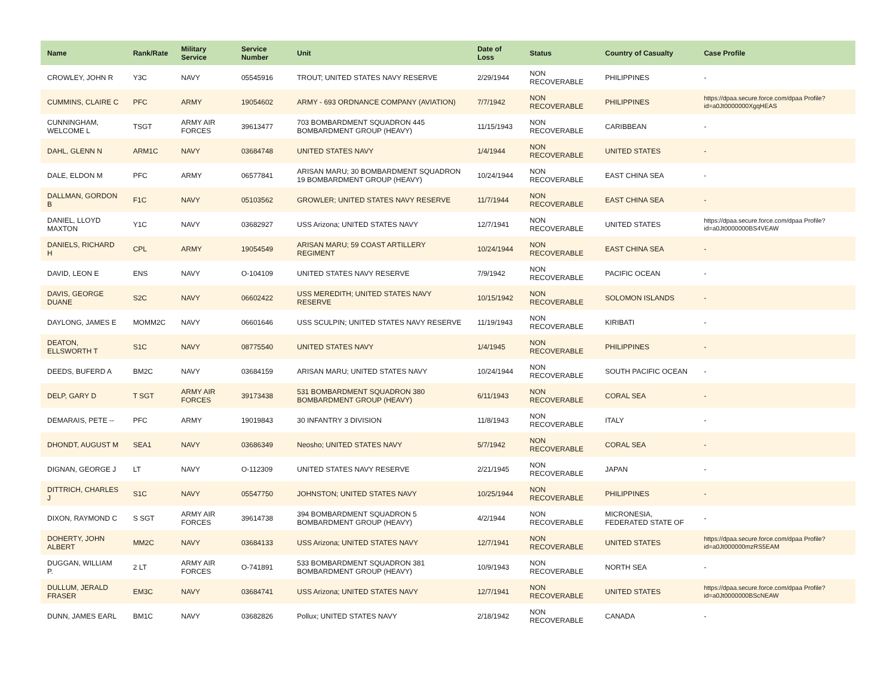| Name | Rank/Rate | Military Service | Service Number | Unit | Date of Loss | Status | Country of Casualty | Case Profile |
| --- | --- | --- | --- | --- | --- | --- | --- | --- |
| CROWLEY, JOHN R | Y3C | NAVY | 05545916 | TROUT; UNITED STATES NAVY RESERVE | 2/29/1944 | NON RECOVERABLE | PHILIPPINES | - |
| CUMMINS, CLAIRE C | PFC | ARMY | 19054602 | ARMY - 693 ORDNANCE COMPANY (AVIATION) | 7/7/1942 | NON RECOVERABLE | PHILIPPINES | https://dpaa.secure.force.com/dpaa Profile?id=a0Jt0000000XgqHEAS |
| CUNNINGHAM, WELCOME L | TSGT | ARMY AIR FORCES | 39613477 | 703 BOMBARDMENT SQUADRON 445 BOMBARDMENT GROUP (HEAVY) | 11/15/1943 | NON RECOVERABLE | CARIBBEAN | - |
| DAHL, GLENN N | ARM1C | NAVY | 03684748 | UNITED STATES NAVY | 1/4/1944 | NON RECOVERABLE | UNITED STATES | - |
| DALE, ELDON M | PFC | ARMY | 06577841 | ARISAN MARU; 30 BOMBARDMENT SQUADRON 19 BOMBARDMENT GROUP (HEAVY) | 10/24/1944 | NON RECOVERABLE | EAST CHINA SEA | - |
| DALLMAN, GORDON B | F1C | NAVY | 05103562 | GROWLER; UNITED STATES NAVY RESERVE | 11/7/1944 | NON RECOVERABLE | EAST CHINA SEA | - |
| DANIEL, LLOYD MAXTON | Y1C | NAVY | 03682927 | USS Arizona; UNITED STATES NAVY | 12/7/1941 | NON RECOVERABLE | UNITED STATES | https://dpaa.secure.force.com/dpaa Profile?id=a0Jt0000000BS4VEAW |
| DANIELS, RICHARD H | CPL | ARMY | 19054549 | ARISAN MARU; 59 COAST ARTILLERY REGIMENT | 10/24/1944 | NON RECOVERABLE | EAST CHINA SEA | - |
| DAVID, LEON E | ENS | NAVY | O-104109 | UNITED STATES NAVY RESERVE | 7/9/1942 | NON RECOVERABLE | PACIFIC OCEAN | - |
| DAVIS, GEORGE DUANE | S2C | NAVY | 06602422 | USS MEREDITH; UNITED STATES NAVY RESERVE | 10/15/1942 | NON RECOVERABLE | SOLOMON ISLANDS | - |
| DAYLONG, JAMES E | MOMM2C | NAVY | 06601646 | USS SCULPIN; UNITED STATES NAVY RESERVE | 11/19/1943 | NON RECOVERABLE | KIRIBATI | - |
| DEATON, ELLSWORTH T | S1C | NAVY | 08775540 | UNITED STATES NAVY | 1/4/1945 | NON RECOVERABLE | PHILIPPINES | - |
| DEEDS, BUFERD A | BM2C | NAVY | 03684159 | ARISAN MARU; UNITED STATES NAVY | 10/24/1944 | NON RECOVERABLE | SOUTH PACIFIC OCEAN | - |
| DELP, GARY D | T SGT | ARMY AIR FORCES | 39173438 | 531 BOMBARDMENT SQUADRON 380 BOMBARDMENT GROUP (HEAVY) | 6/11/1943 | NON RECOVERABLE | CORAL SEA | - |
| DEMARAIS, PETE -- | PFC | ARMY | 19019843 | 30 INFANTRY 3 DIVISION | 11/8/1943 | NON RECOVERABLE | ITALY | - |
| DHONDT, AUGUST M | SEA1 | NAVY | 03686349 | Neosho; UNITED STATES NAVY | 5/7/1942 | NON RECOVERABLE | CORAL SEA | - |
| DIGNAN, GEORGE J | LT | NAVY | O-112309 | UNITED STATES NAVY RESERVE | 2/21/1945 | NON RECOVERABLE | JAPAN | - |
| DITTRICH, CHARLES J | S1C | NAVY | 05547750 | JOHNSTON; UNITED STATES NAVY | 10/25/1944 | NON RECOVERABLE | PHILIPPINES | - |
| DIXON, RAYMOND C | S SGT | ARMY AIR FORCES | 39614738 | 394 BOMBARDMENT SQUADRON 5 BOMBARDMENT GROUP (HEAVY) | 4/2/1944 | NON RECOVERABLE | MICRONESIA, FEDERATED STATE OF | - |
| DOHERTY, JOHN ALBERT | MM2C | NAVY | 03684133 | USS Arizona; UNITED STATES NAVY | 12/7/1941 | NON RECOVERABLE | UNITED STATES | https://dpaa.secure.force.com/dpaa Profile?id=a0Jt000000mzRS5EAM |
| DUGGAN, WILLIAM P. | 2 LT | ARMY AIR FORCES | O-741891 | 533 BOMBARDMENT SQUADRON 381 BOMBARDMENT GROUP (HEAVY) | 10/9/1943 | NON RECOVERABLE | NORTH SEA | - |
| DULLUM, JERALD FRASER | EM3C | NAVY | 03684741 | USS Arizona; UNITED STATES NAVY | 12/7/1941 | NON RECOVERABLE | UNITED STATES | https://dpaa.secure.force.com/dpaa Profile?id=a0Jt0000000BScNEAW |
| DUNN, JAMES EARL | BM1C | NAVY | 03682826 | Pollux; UNITED STATES NAVY | 2/18/1942 | NON RECOVERABLE | CANADA | - |